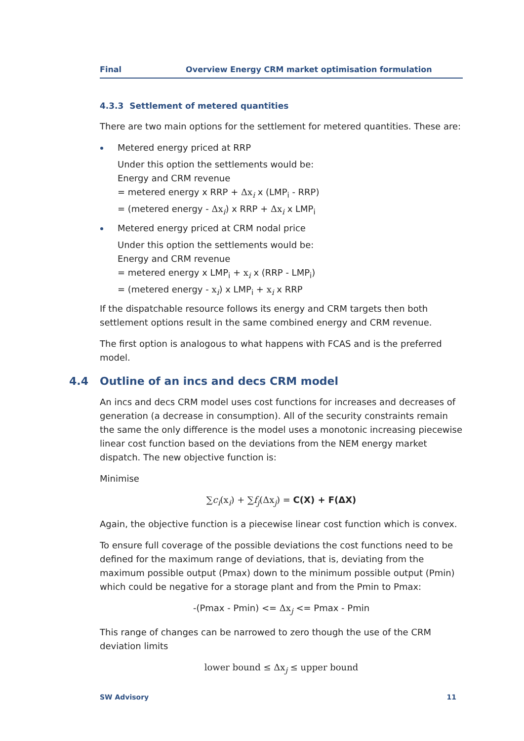Final Overview Energy CRM market optimisation formulation
4.3.3 Settlement of metered quantities
There are two main options for the settlement for metered quantities. These are:
Metered energy priced at RRP
Under this option the settlements would be:
Energy and CRM revenue
= metered energy x RRP + Δx<sub>i</sub> x (LMP<sub>i</sub> - RRP)
= (metered energy - Δx<sub>i</sub>) x RRP + Δx<sub>i</sub> x LMP<sub>i</sub>
Metered energy priced at CRM nodal price
Under this option the settlements would be:
Energy and CRM revenue
= metered energy x LMP<sub>i</sub> + x<sub>i</sub> x (RRP - LMP<sub>i</sub>)
= (metered energy - x<sub>i</sub>) x LMP<sub>i</sub> + x<sub>i</sub> x RRP
If the dispatchable resource follows its energy and CRM targets then both settlement options result in the same combined energy and CRM revenue.
The first option is analogous to what happens with FCAS and is the preferred model.
4.4 Outline of an incs and decs CRM model
An incs and decs CRM model uses cost functions for increases and decreases of generation (a decrease in consumption). All of the security constraints remain the same the only difference is the model uses a monotonic increasing piecewise linear cost function based on the deviations from the NEM energy market dispatch. The new objective function is:
Minimise
∑c<sub>i</sub>(x<sub>i</sub>) + ∑f<sub>j</sub>(Δx<sub>j</sub>) = C(X) + F(ΔX)
Again, the objective function is a piecewise linear cost function which is convex.
To ensure full coverage of the possible deviations the cost functions need to be defined for the maximum range of deviations, that is, deviating from the maximum possible output (Pmax) down to the minimum possible output (Pmin) which could be negative for a storage plant and from the Pmin to Pmax:
-(Pmax - Pmin) <= Δx<sub>j</sub> <= Pmax - Pmin
This range of changes can be narrowed to zero though the use of the CRM deviation limits
lower bound ≤ Δx<sub>j</sub> ≤ upper bound
SW Advisory 11